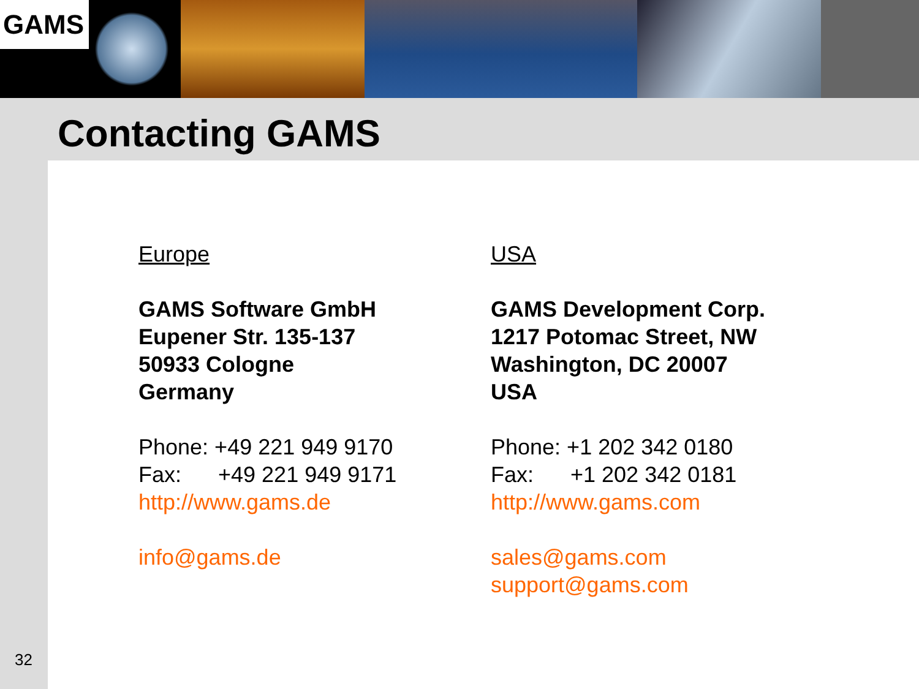GAMS
Contacting GAMS
Europe
GAMS Software GmbH
Eupener Str. 135-137
50933 Cologne
Germany
Phone: +49 221 949 9170
Fax: +49 221 949 9171
http://www.gams.de
info@gams.de
USA
GAMS Development Corp.
1217 Potomac Street, NW
Washington, DC 20007
USA
Phone: +1 202 342 0180
Fax: +1 202 342 0181
http://www.gams.com
sales@gams.com
support@gams.com
32